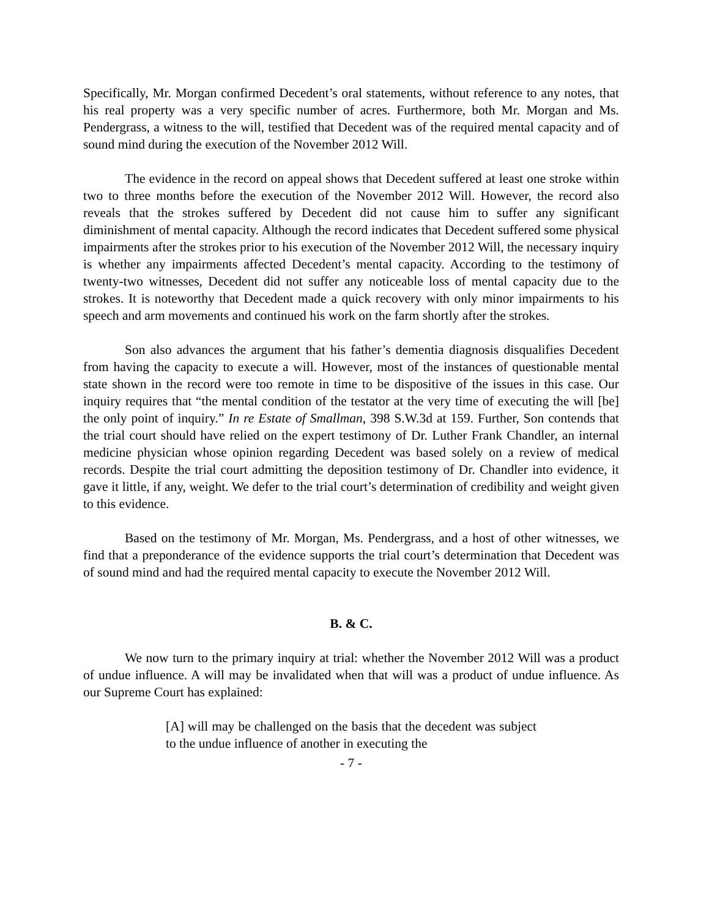Specifically, Mr. Morgan confirmed Decedent’s oral statements, without reference to any notes, that his real property was a very specific number of acres. Furthermore, both Mr. Morgan and Ms. Pendergrass, a witness to the will, testified that Decedent was of the required mental capacity and of sound mind during the execution of the November 2012 Will.
The evidence in the record on appeal shows that Decedent suffered at least one stroke within two to three months before the execution of the November 2012 Will. However, the record also reveals that the strokes suffered by Decedent did not cause him to suffer any significant diminishment of mental capacity. Although the record indicates that Decedent suffered some physical impairments after the strokes prior to his execution of the November 2012 Will, the necessary inquiry is whether any impairments affected Decedent’s mental capacity. According to the testimony of twenty-two witnesses, Decedent did not suffer any noticeable loss of mental capacity due to the strokes. It is noteworthy that Decedent made a quick recovery with only minor impairments to his speech and arm movements and continued his work on the farm shortly after the strokes.
Son also advances the argument that his father’s dementia diagnosis disqualifies Decedent from having the capacity to execute a will. However, most of the instances of questionable mental state shown in the record were too remote in time to be dispositive of the issues in this case. Our inquiry requires that “the mental condition of the testator at the very time of executing the will [be] the only point of inquiry.” In re Estate of Smallman, 398 S.W.3d at 159. Further, Son contends that the trial court should have relied on the expert testimony of Dr. Luther Frank Chandler, an internal medicine physician whose opinion regarding Decedent was based solely on a review of medical records. Despite the trial court admitting the deposition testimony of Dr. Chandler into evidence, it gave it little, if any, weight. We defer to the trial court’s determination of credibility and weight given to this evidence.
Based on the testimony of Mr. Morgan, Ms. Pendergrass, and a host of other witnesses, we find that a preponderance of the evidence supports the trial court’s determination that Decedent was of sound mind and had the required mental capacity to execute the November 2012 Will.
B. & C.
We now turn to the primary inquiry at trial: whether the November 2012 Will was a product of undue influence. A will may be invalidated when that will was a product of undue influence. As our Supreme Court has explained:
[A] will may be challenged on the basis that the decedent was subject to the undue influence of another in executing the
- 7 -